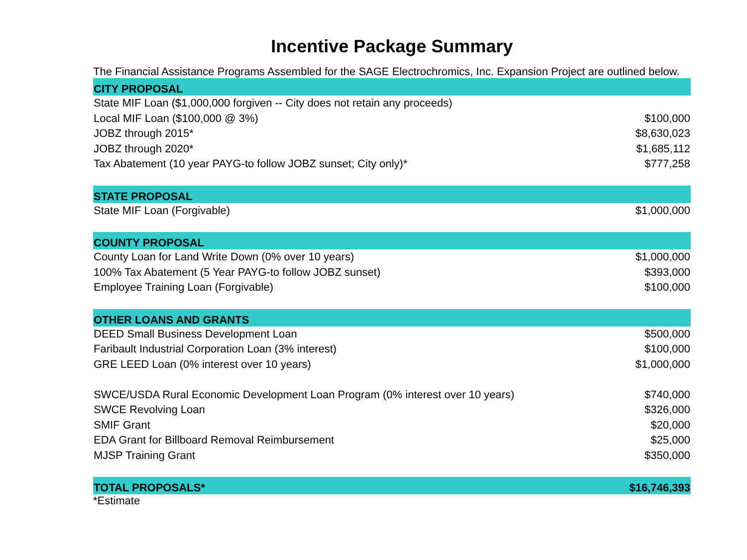Incentive Package Summary
The Financial Assistance Programs Assembled for the SAGE Electrochromics, Inc. Expansion Project are outlined below.
| CITY PROPOSAL | |
| --- | --- |
| State MIF Loan ($1,000,000 forgiven -- City does not retain any proceeds) | |
| Local MIF Loan ($100,000 @ 3%) | $100,000 |
| JOBZ through 2015* | $8,630,023 |
| JOBZ through 2020* | $1,685,112 |
| Tax Abatement (10 year PAYG-to follow JOBZ sunset; City only)* | $777,258 |
| STATE PROPOSAL | |
| State MIF Loan (Forgivable) | $1,000,000 |
| COUNTY PROPOSAL | |
| County Loan for Land Write Down (0% over 10 years) | $1,000,000 |
| 100% Tax Abatement (5 Year PAYG-to follow JOBZ sunset) | $393,000 |
| Employee Training Loan (Forgivable) | $100,000 |
| OTHER LOANS AND GRANTS | |
| DEED Small Business Development Loan | $500,000 |
| Faribault Industrial Corporation Loan (3% interest) | $100,000 |
| GRE LEED Loan (0% interest over 10 years) | $1,000,000 |
| SWCE/USDA Rural Economic Development Loan Program (0% interest over 10 years) | $740,000 |
| SWCE Revolving Loan | $326,000 |
| SMIF Grant | $20,000 |
| EDA Grant for Billboard Removal Reimbursement | $25,000 |
| MJSP Training Grant | $350,000 |
| TOTAL PROPOSALS* | $16,746,393 |
*Estimate